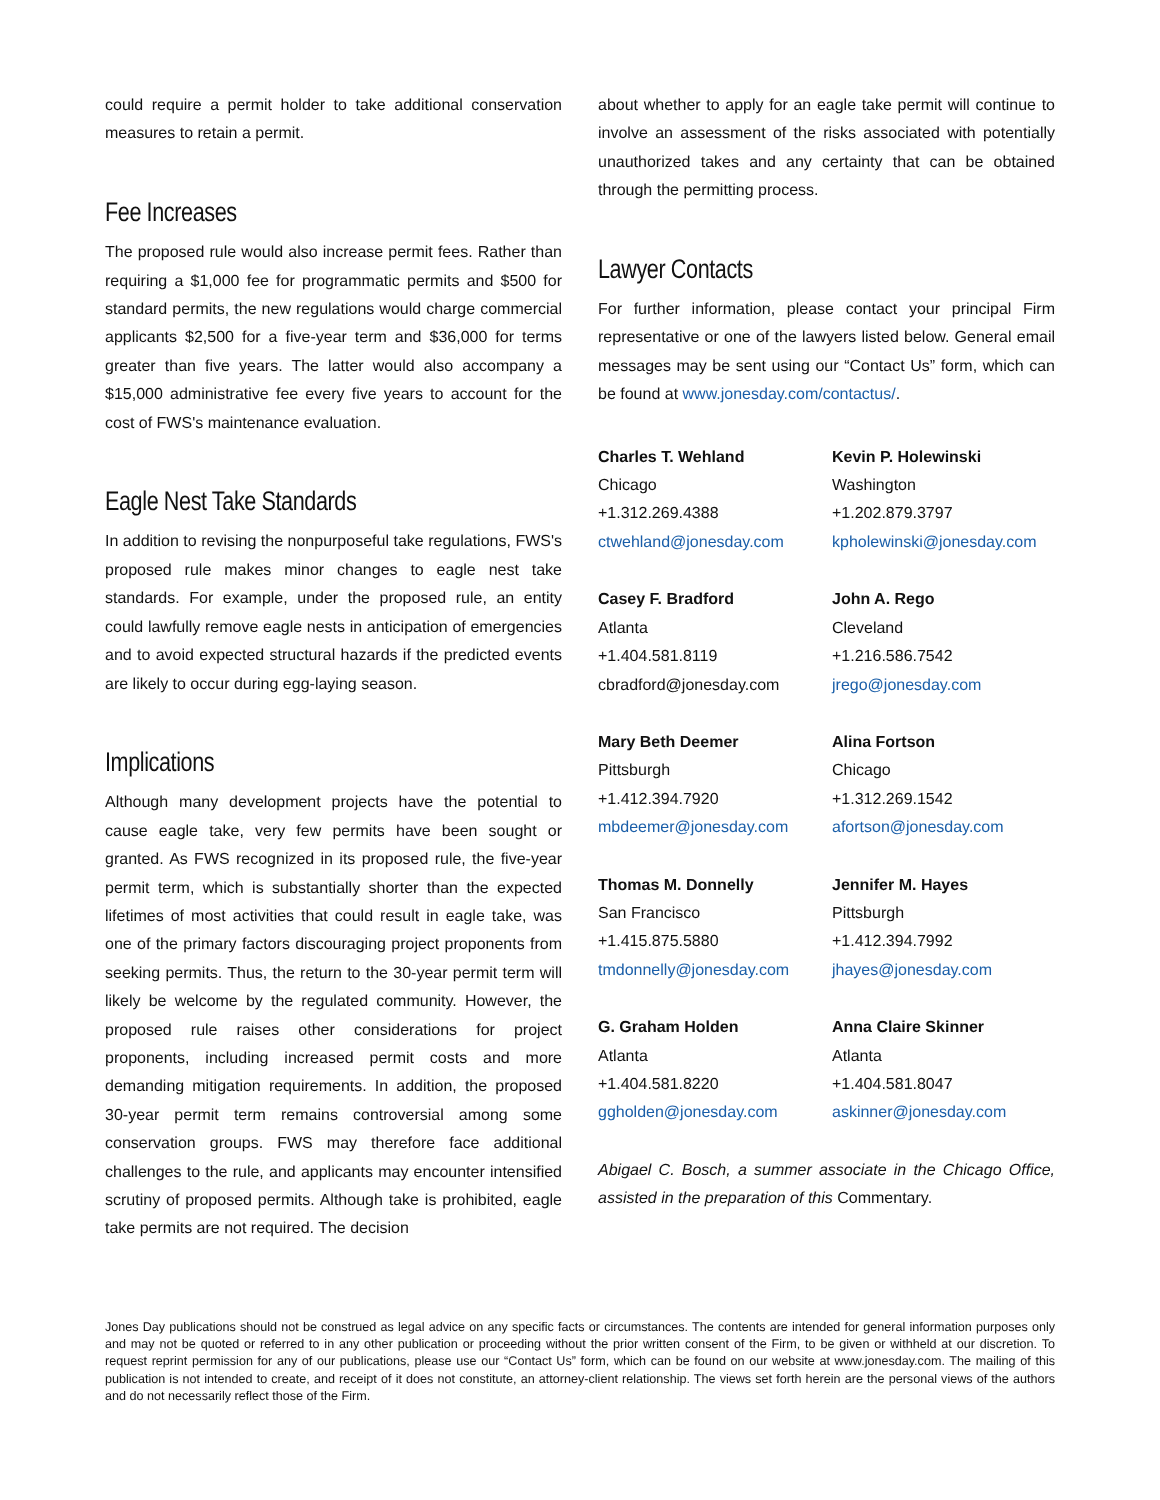could require a permit holder to take additional conservation measures to retain a permit.
Fee Increases
The proposed rule would also increase permit fees. Rather than requiring a $1,000 fee for programmatic permits and $500 for standard permits, the new regulations would charge commercial applicants $2,500 for a five-year term and $36,000 for terms greater than five years. The latter would also accompany a $15,000 administrative fee every five years to account for the cost of FWS's maintenance evaluation.
Eagle Nest Take Standards
In addition to revising the nonpurposeful take regulations, FWS's proposed rule makes minor changes to eagle nest take standards. For example, under the proposed rule, an entity could lawfully remove eagle nests in anticipation of emergencies and to avoid expected structural hazards if the predicted events are likely to occur during egg-laying season.
Implications
Although many development projects have the potential to cause eagle take, very few permits have been sought or granted. As FWS recognized in its proposed rule, the five-year permit term, which is substantially shorter than the expected lifetimes of most activities that could result in eagle take, was one of the primary factors discouraging project proponents from seeking permits. Thus, the return to the 30-year permit term will likely be welcome by the regulated community. However, the proposed rule raises other considerations for project proponents, including increased permit costs and more demanding mitigation requirements. In addition, the proposed 30-year permit term remains controversial among some conservation groups. FWS may therefore face additional challenges to the rule, and applicants may encounter intensified scrutiny of proposed permits. Although take is prohibited, eagle take permits are not required. The decision
about whether to apply for an eagle take permit will continue to involve an assessment of the risks associated with potentially unauthorized takes and any certainty that can be obtained through the permitting process.
Lawyer Contacts
For further information, please contact your principal Firm representative or one of the lawyers listed below. General email messages may be sent using our “Contact Us” form, which can be found at www.jonesday.com/contactus/.
Charles T. Wehland
Chicago
+1.312.269.4388
ctwehland@jonesday.com
Kevin P. Holewinski
Washington
+1.202.879.3797
kpholewinski@jonesday.com
Casey F. Bradford
Atlanta
+1.404.581.8119
cbradford@jonesday.com
John A. Rego
Cleveland
+1.216.586.7542
jrego@jonesday.com
Mary Beth Deemer
Pittsburgh
+1.412.394.7920
mbdeemer@jonesday.com
Alina Fortson
Chicago
+1.312.269.1542
afortson@jonesday.com
Thomas M. Donnelly
San Francisco
+1.415.875.5880
tmdonnelly@jonesday.com
Jennifer M. Hayes
Pittsburgh
+1.412.394.7992
jhayes@jonesday.com
G. Graham Holden
Atlanta
+1.404.581.8220
ggholden@jonesday.com
Anna Claire Skinner
Atlanta
+1.404.581.8047
askinner@jonesday.com
Abigael C. Bosch, a summer associate in the Chicago Office, assisted in the preparation of this Commentary.
Jones Day publications should not be construed as legal advice on any specific facts or circumstances. The contents are intended for general information purposes only and may not be quoted or referred to in any other publication or proceeding without the prior written consent of the Firm, to be given or withheld at our discretion. To request reprint permission for any of our publications, please use our “Contact Us” form, which can be found on our website at www.jonesday.com. The mailing of this publication is not intended to create, and receipt of it does not constitute, an attorney-client relationship. The views set forth herein are the personal views of the authors and do not necessarily reflect those of the Firm.